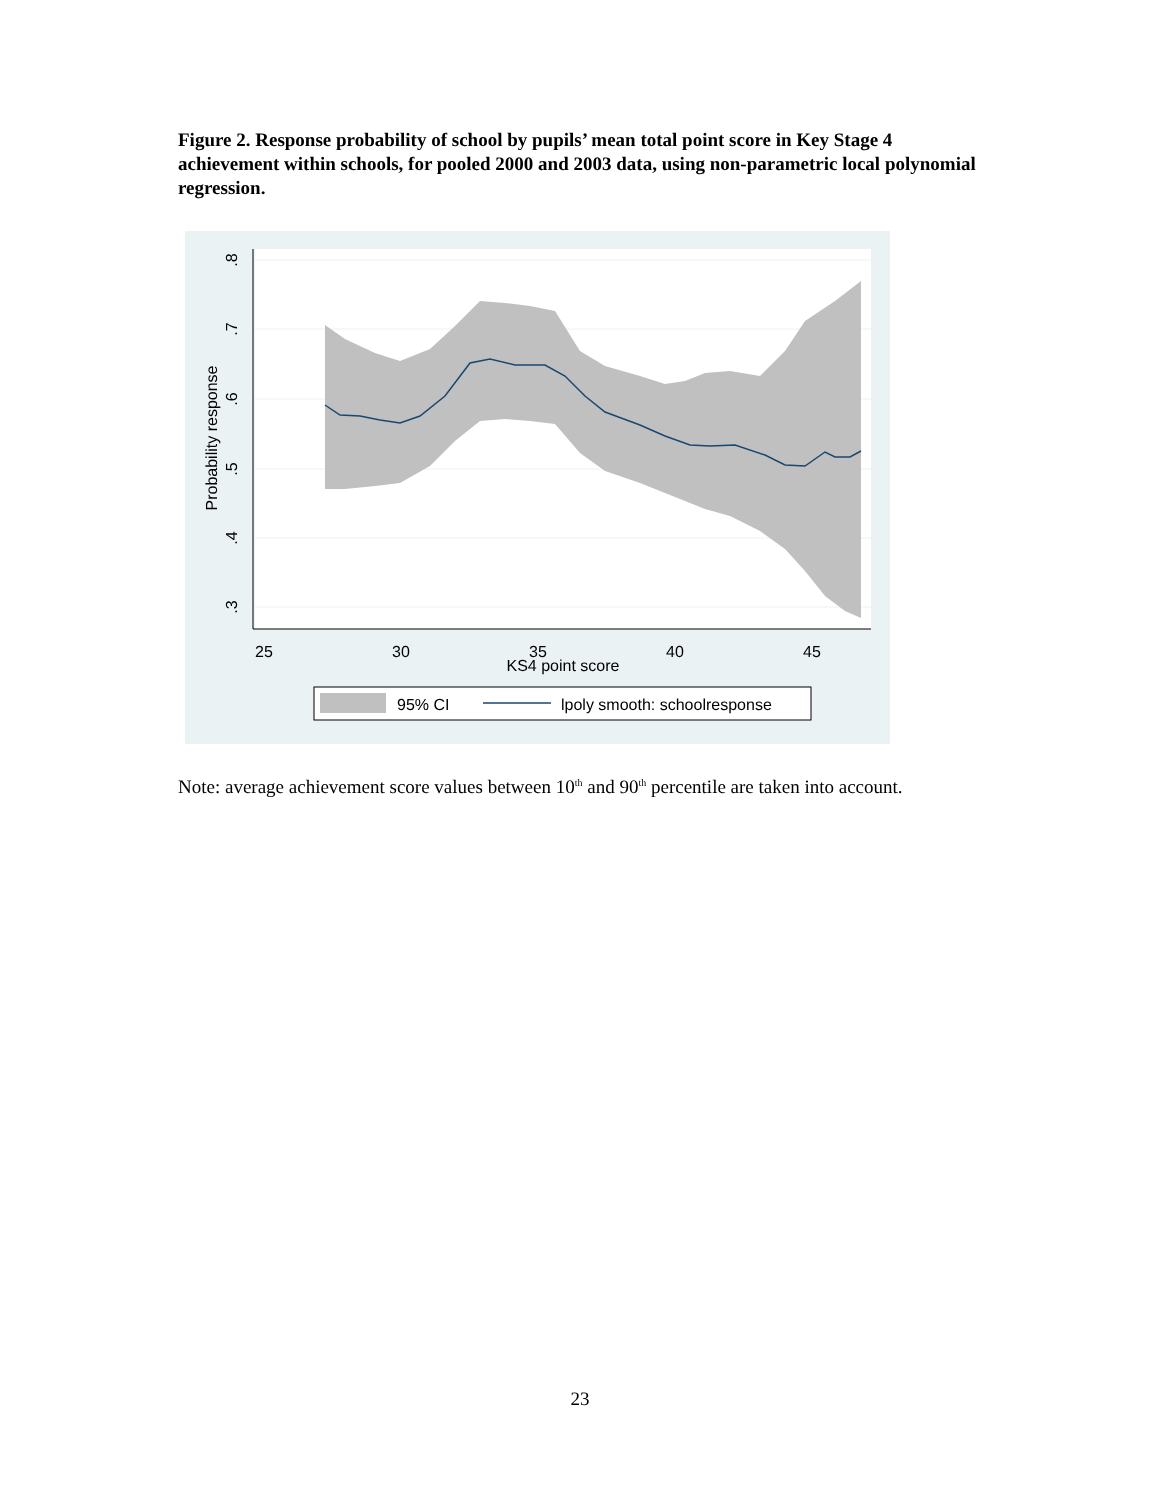Figure 2. Response probability of school by pupils’ mean total point score in Key Stage 4 achievement within schools, for pooled 2000 and 2003 data, using non-parametric local polynomial regression.
25
30
35
40
45
KS4 point score
.8
.7
.6
.5
.4
.3
Probability response
95% CI
lpoly smooth: schoolresponse
Note: average achievement score values between 10<sup>th</sup> and 90<sup>th</sup> percentile are taken into account.
23